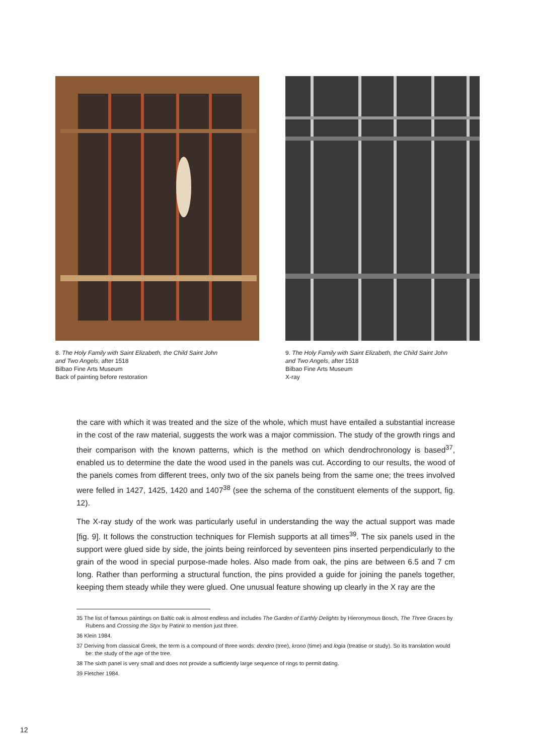8. The Holy Family with Saint Elizabeth, the Child Saint John
and Two Angels, after 1518
Bilbao Fine Arts Museum
Back of painting before restoration
9. The Holy Family with Saint Elizabeth, the Child Saint John
and Two Angels, after 1518
Bilbao Fine Arts Museum
X-ray
the care with which it was treated and the size of the whole, which must have entailed a substantial increase in the cost of the raw material, suggests the work was a major commission. The study of the growth rings and their comparison with the known patterns, which is the method on which dendrochronology is based<sup>37</sup>, enabled us to determine the date the wood used in the panels was cut. According to our results, the wood of the panels comes from different trees, only two of the six panels being from the same one; the trees involved were felled in 1427, 1425, 1420 and 1407<sup>38</sup> (see the schema of the constituent elements of the support, fig. 12).
The X-ray study of the work was particularly useful in understanding the way the actual support was made [fig. 9]. It follows the construction techniques for Flemish supports at all times<sup>39</sup>. The six panels used in the support were glued side by side, the joints being reinforced by seventeen pins inserted perpendicularly to the grain of the wood in special purpose-made holes. Also made from oak, the pins are between 6.5 and 7 cm long. Rather than performing a structural function, the pins provided a guide for joining the panels together, keeping them steady while they were glued. One unusual feature showing up clearly in the X ray are the
35 The list of famous paintings on Baltic oak is almost endless and includes The Garden of Earthly Delights by Hieronymous Bosch, The Three Graces by Rubens and Crossing the Styx by Patinir to mention just three.
36 Klein 1984.
37 Deriving from classical Greek, the term is a compound of three words: dendro (tree), krono (time) and logia (treatise or study). So its translation would be: the study of the age of the tree.
38 The sixth panel is very small and does not provide a sufficiently large sequence of rings to permit dating.
39 Fletcher 1984.
12